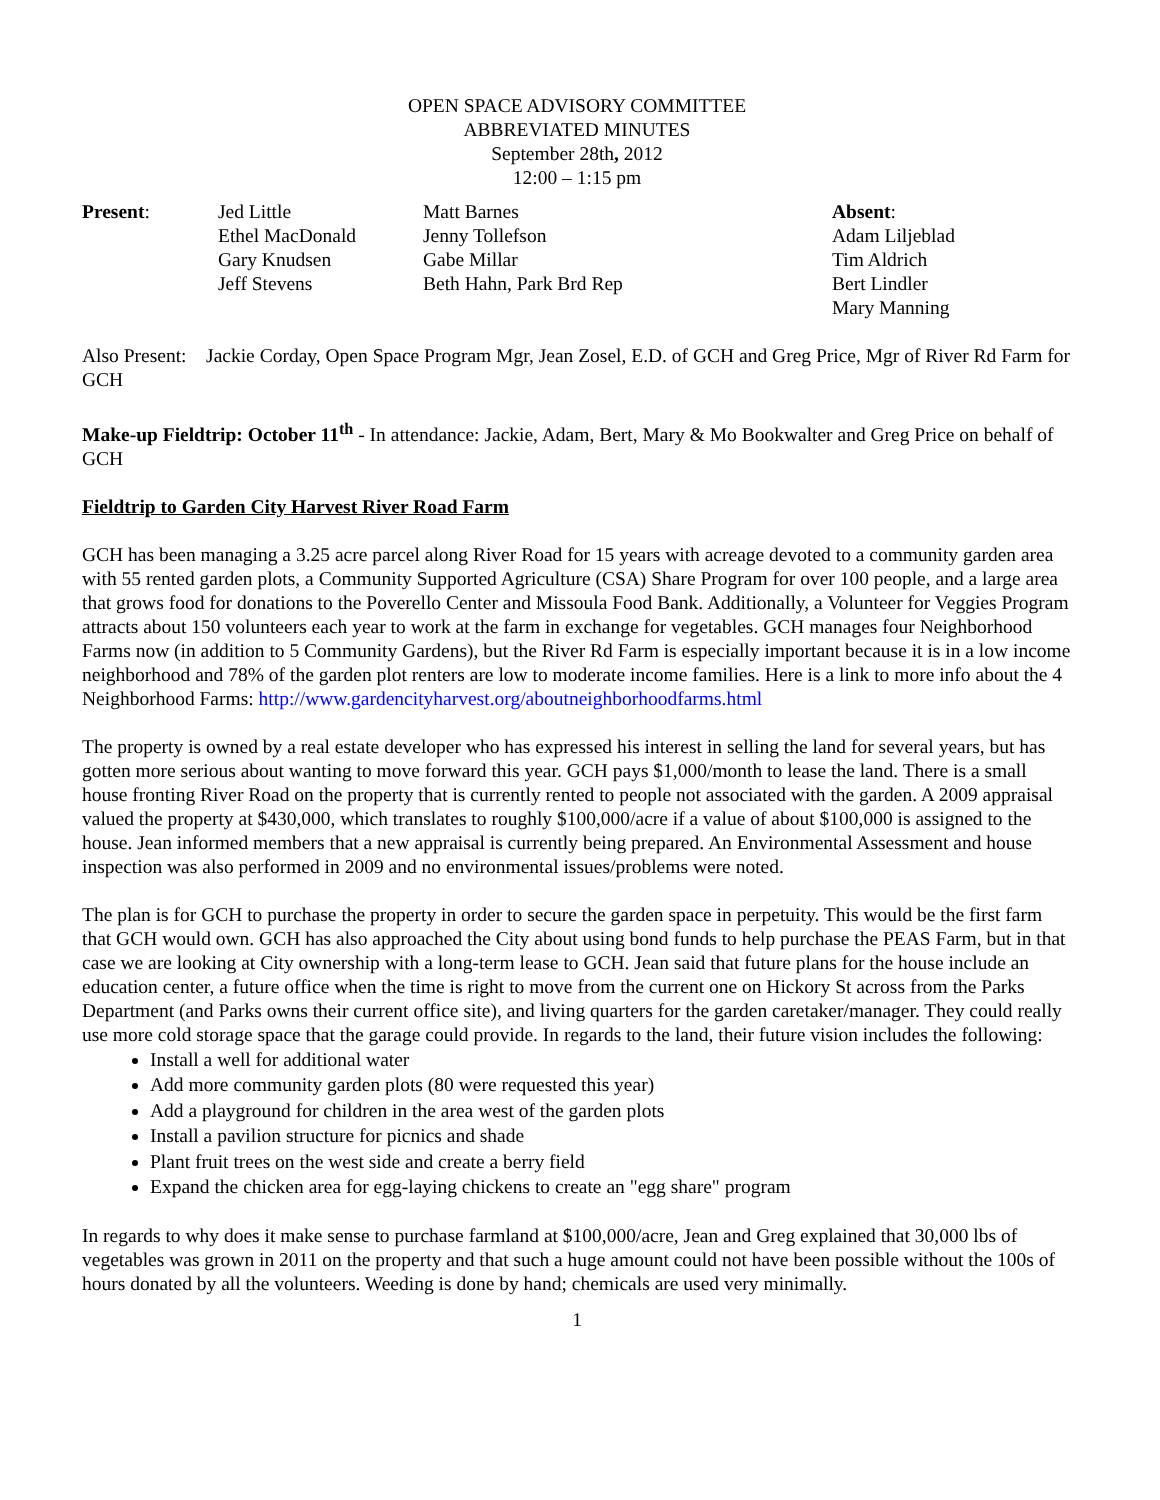OPEN SPACE ADVISORY COMMITTEE
ABBREVIATED MINUTES
September 28th, 2012
12:00 – 1:15 pm
| Present : | Jed Little Ethel MacDonald Gary Knudsen Jeff Stevens | Matt Barnes Jenny Tollefson Gabe Millar Beth Hahn, Park Brd Rep | Absent : Adam Liljeblad Tim Aldrich Bert Lindler Mary Manning |
Also Present: Jackie Corday, Open Space Program Mgr, Jean Zosel, E.D. of GCH and Greg Price, Mgr of River Rd Farm for GCH
Make-up Fieldtrip: October 11<sup>th</sup> - In attendance: Jackie, Adam, Bert, Mary & Mo Bookwalter and Greg Price on behalf of GCH
Fieldtrip to Garden City Harvest River Road Farm
GCH has been managing a 3.25 acre parcel along River Road for 15 years with acreage devoted to a community garden area with 55 rented garden plots, a Community Supported Agriculture (CSA) Share Program for over 100 people, and a large area that grows food for donations to the Poverello Center and Missoula Food Bank. Additionally, a Volunteer for Veggies Program attracts about 150 volunteers each year to work at the farm in exchange for vegetables. GCH manages four Neighborhood Farms now (in addition to 5 Community Gardens), but the River Rd Farm is especially important because it is in a low income neighborhood and 78% of the garden plot renters are low to moderate income families. Here is a link to more info about the 4 Neighborhood Farms: http://www.gardencityharvest.org/aboutneighborhoodfarms.html
The property is owned by a real estate developer who has expressed his interest in selling the land for several years, but has gotten more serious about wanting to move forward this year. GCH pays $1,000/month to lease the land. There is a small house fronting River Road on the property that is currently rented to people not associated with the garden. A 2009 appraisal valued the property at $430,000, which translates to roughly $100,000/acre if a value of about $100,000 is assigned to the house. Jean informed members that a new appraisal is currently being prepared. An Environmental Assessment and house inspection was also performed in 2009 and no environmental issues/problems were noted.
The plan is for GCH to purchase the property in order to secure the garden space in perpetuity. This would be the first farm that GCH would own. GCH has also approached the City about using bond funds to help purchase the PEAS Farm, but in that case we are looking at City ownership with a long-term lease to GCH. Jean said that future plans for the house include an education center, a future office when the time is right to move from the current one on Hickory St across from the Parks Department (and Parks owns their current office site), and living quarters for the garden caretaker/manager. They could really use more cold storage space that the garage could provide. In regards to the land, their future vision includes the following:
Install a well for additional water
Add more community garden plots (80 were requested this year)
Add a playground for children in the area west of the garden plots
Install a pavilion structure for picnics and shade
Plant fruit trees on the west side and create a berry field
Expand the chicken area for egg-laying chickens to create an "egg share" program
In regards to why does it make sense to purchase farmland at $100,000/acre, Jean and Greg explained that 30,000 lbs of vegetables was grown in 2011 on the property and that such a huge amount could not have been possible without the 100s of hours donated by all the volunteers. Weeding is done by hand; chemicals are used very minimally.
1